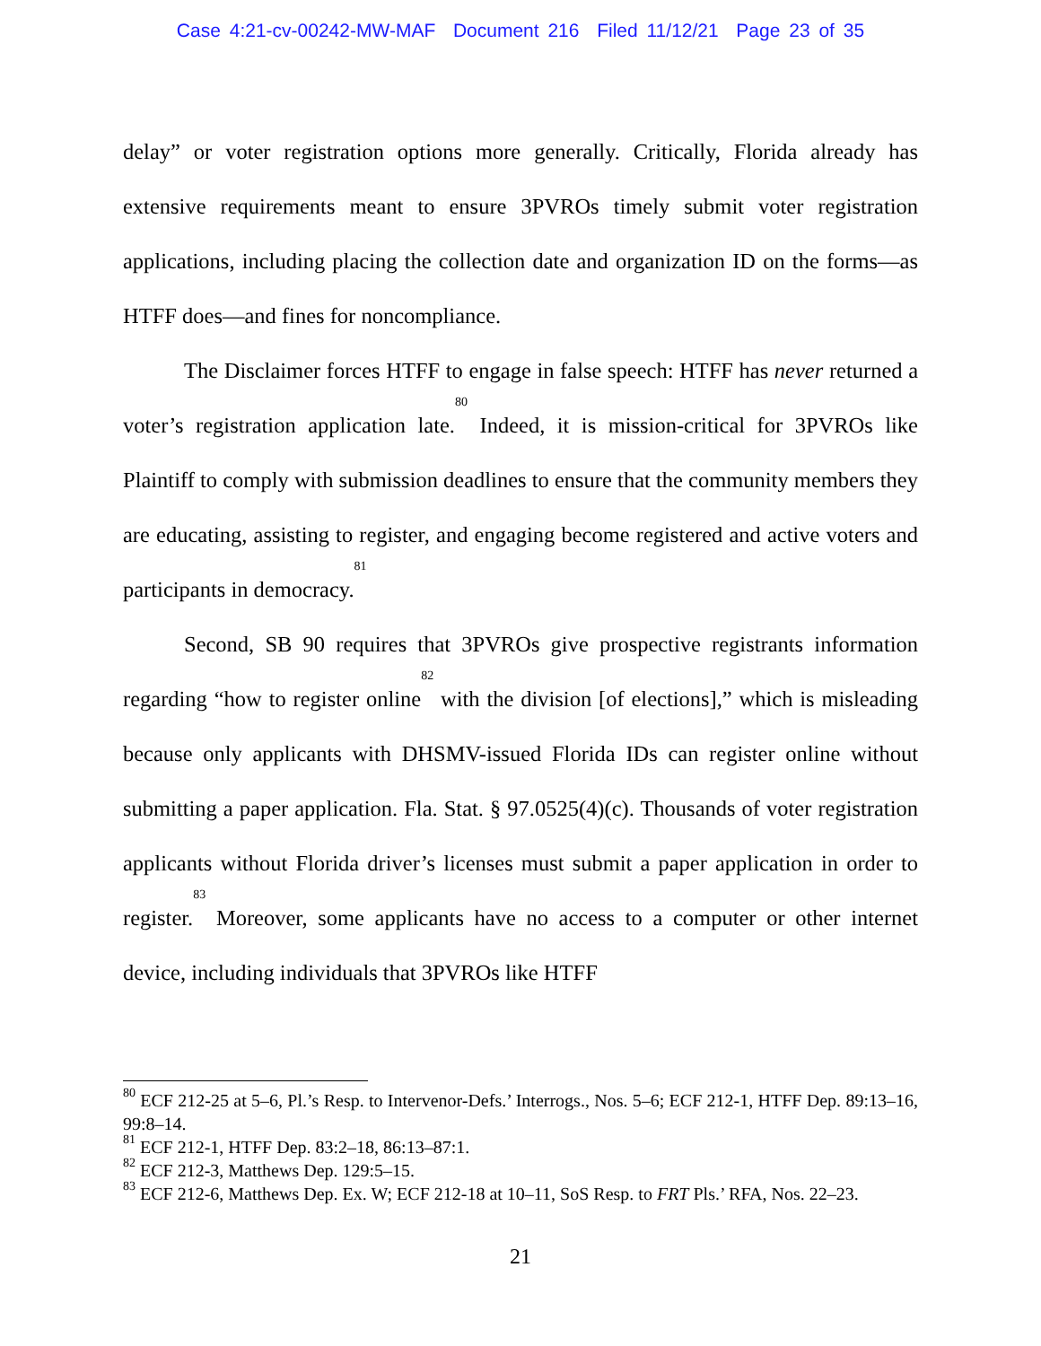Case 4:21-cv-00242-MW-MAF Document 216 Filed 11/12/21 Page 23 of 35
delay” or voter registration options more generally. Critically, Florida already has extensive requirements meant to ensure 3PVROs timely submit voter registration applications, including placing the collection date and organization ID on the forms—as HTFF does—and fines for noncompliance.
The Disclaimer forces HTFF to engage in false speech: HTFF has never returned a voter’s registration application late.<sup>80</sup> Indeed, it is mission-critical for 3PVROs like Plaintiff to comply with submission deadlines to ensure that the community members they are educating, assisting to register, and engaging become registered and active voters and participants in democracy.<sup>81</sup>
Second, SB 90 requires that 3PVROs give prospective registrants information regarding “how to register online<sup>82</sup> with the division [of elections],” which is misleading because only applicants with DHSMV-issued Florida IDs can register online without submitting a paper application. Fla. Stat. § 97.0525(4)(c). Thousands of voter registration applicants without Florida driver’s licenses must submit a paper application in order to register.<sup>83</sup> Moreover, some applicants have no access to a computer or other internet device, including individuals that 3PVROs like HTFF
<sup>80</sup> ECF 212-25 at 5–6, Pl.’s Resp. to Intervenor-Defs.’ Interrogs., Nos. 5–6; ECF 212-1, HTFF Dep. 89:13–16, 99:8–14.
<sup>81</sup> ECF 212-1, HTFF Dep. 83:2–18, 86:13–87:1.
<sup>82</sup> ECF 212-3, Matthews Dep. 129:5–15.
<sup>83</sup> ECF 212-6, Matthews Dep. Ex. W; ECF 212-18 at 10–11, SoS Resp. to FRT Pls.’ RFA, Nos. 22–23.
21